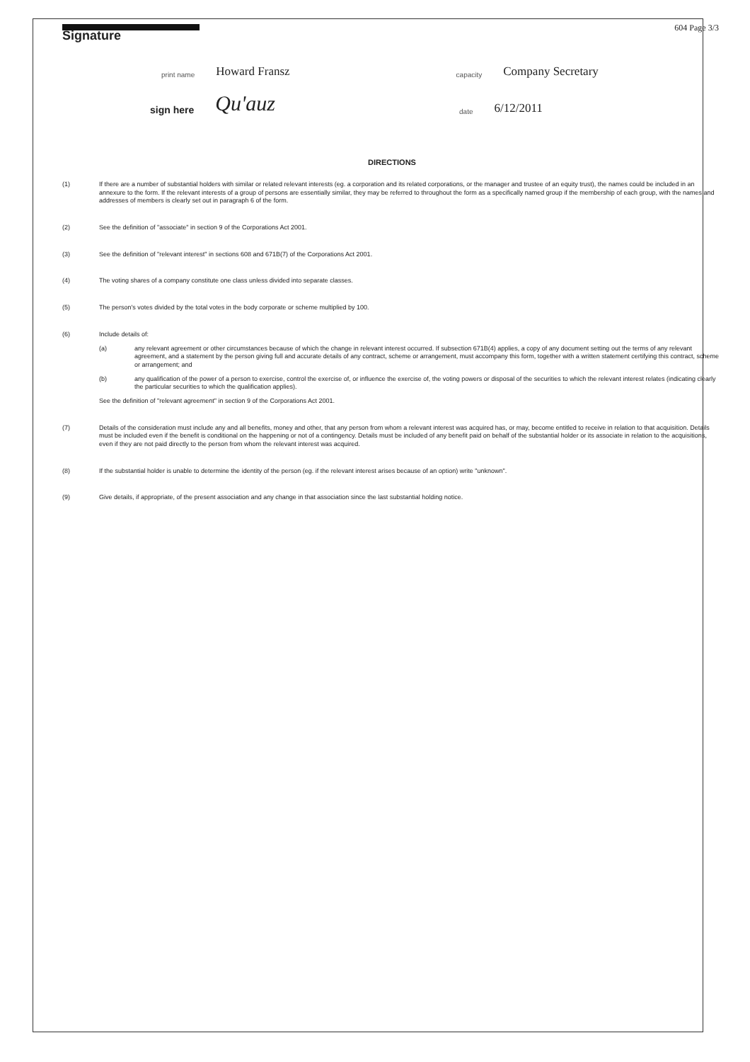604 Page 3/3
Signature
print name Howard Fransz capacity Company Secretary
sign here Qu'auz date 6/12/2011
DIRECTIONS
(1) If there are a number of substantial holders with similar or related relevant interests (eg. a corporation and its related corporations, or the manager and trustee of an equity trust), the names could be included in an annexure to the form. If the relevant interests of a group of persons are essentially similar, they may be referred to throughout the form as a specifically named group if the membership of each group, with the names and addresses of members is clearly set out in paragraph 6 of the form.
(2) See the definition of "associate" in section 9 of the Corporations Act 2001.
(3) See the definition of "relevant interest" in sections 608 and 671B(7) of the Corporations Act 2001.
(4) The voting shares of a company constitute one class unless divided into separate classes.
(5) The person's votes divided by the total votes in the body corporate or scheme multiplied by 100.
(6) Include details of:
(a) any relevant agreement or other circumstances because of which the change in relevant interest occurred. If subsection 671B(4) applies, a copy of any document setting out the terms of any relevant agreement, and a statement by the person giving full and accurate details of any contract, scheme or arrangement, must accompany this form, together with a written statement certifying this contract, scheme or arrangement; and
(b) any qualification of the power of a person to exercise, control the exercise of, or influence the exercise of, the voting powers or disposal of the securities to which the relevant interest relates (indicating clearly the particular securities to which the qualification applies).
See the definition of "relevant agreement" in section 9 of the Corporations Act 2001.
(7) Details of the consideration must include any and all benefits, money and other, that any person from whom a relevant interest was acquired has, or may, become entitled to receive in relation to that acquisition. Details must be included even if the benefit is conditional on the happening or not of a contingency. Details must be included of any benefit paid on behalf of the substantial holder or its associate in relation to the acquisitions, even if they are not paid directly to the person from whom the relevant interest was acquired.
(8) If the substantial holder is unable to determine the identity of the person (eg. if the relevant interest arises because of an option) write "unknown".
(9) Give details, if appropriate, of the present association and any change in that association since the last substantial holding notice.